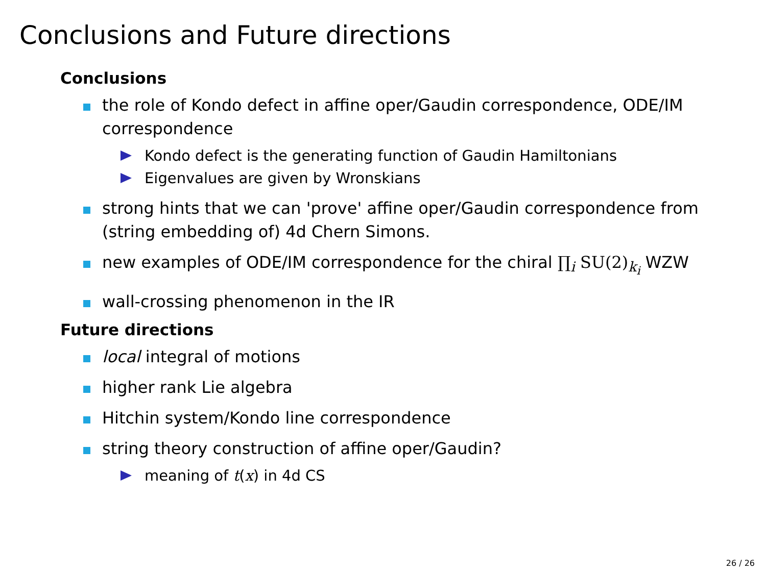Conclusions and Future directions
Conclusions
the role of Kondo defect in affine oper/Gaudin correspondence, ODE/IM correspondence
Kondo defect is the generating function of Gaudin Hamiltonians
Eigenvalues are given by Wronskians
strong hints that we can 'prove' affine oper/Gaudin correspondence from (string embedding of) 4d Chern Simons.
new examples of ODE/IM correspondence for the chiral ∏<sub>i</sub> SU(2)<sub>k<sub>i</sub></sub> WZW
wall-crossing phenomenon in the IR
Future directions
local integral of motions
higher rank Lie algebra
Hitchin system/Kondo line correspondence
string theory construction of affine oper/Gaudin?
meaning of t(x) in 4d CS
26 / 26